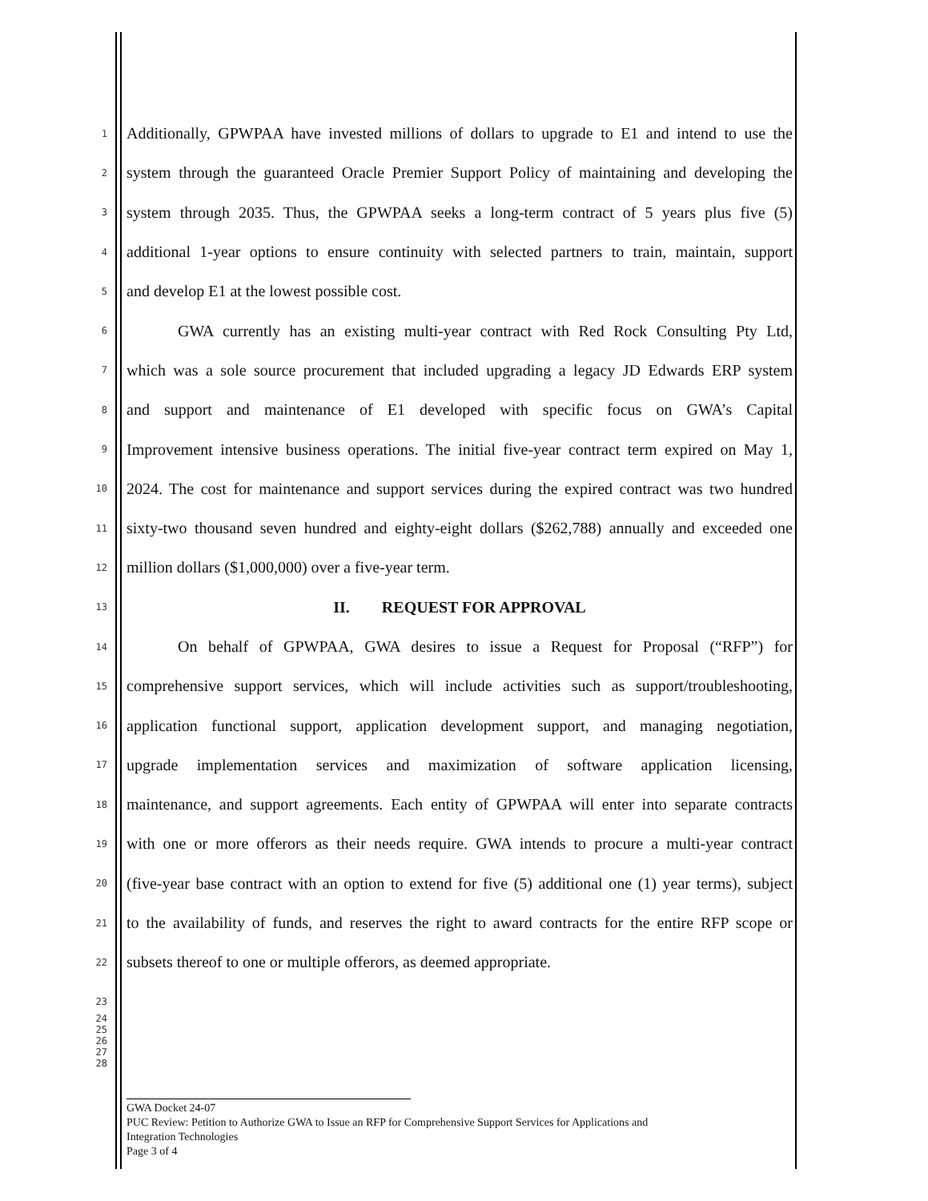1 Additionally, GPWPAA have invested millions of dollars to upgrade to E1 and intend to use the
2 system through the guaranteed Oracle Premier Support Policy of maintaining and developing the
3 system through 2035. Thus, the GPWPAA seeks a long-term contract of 5 years plus five (5)
4 additional 1-year options to ensure continuity with selected partners to train, maintain, support
5 and develop E1 at the lowest possible cost.
6 GWA currently has an existing multi-year contract with Red Rock Consulting Pty Ltd,
7 which was a sole source procurement that included upgrading a legacy JD Edwards ERP system
8 and support and maintenance of E1 developed with specific focus on GWA’s Capital
9 Improvement intensive business operations. The initial five-year contract term expired on May 1,
10 2024. The cost for maintenance and support services during the expired contract was two hundred
11 sixty-two thousand seven hundred and eighty-eight dollars ($262,788) annually and exceeded one
12 million dollars ($1,000,000) over a five-year term.
13 II. REQUEST FOR APPROVAL
14 On behalf of GPWPAA, GWA desires to issue a Request for Proposal (“RFP”) for
15 comprehensive support services, which will include activities such as support/troubleshooting,
16 application functional support, application development support, and managing negotiation,
17 upgrade implementation services and maximization of software application licensing,
18 maintenance, and support agreements. Each entity of GPWPAA will enter into separate contracts
19 with one or more offerors as their needs require. GWA intends to procure a multi-year contract
20 (five-year base contract with an option to extend for five (5) additional one (1) year terms), subject
21 to the availability of funds, and reserves the right to award contracts for the entire RFP scope or
22 subsets thereof to one or multiple offerors, as deemed appropriate.
23
24 25 26 27 28
GWA Docket 24-07
PUC Review: Petition to Authorize GWA to Issue an RFP for Comprehensive Support Services for Applications and
Integration Technologies
Page 3 of 4